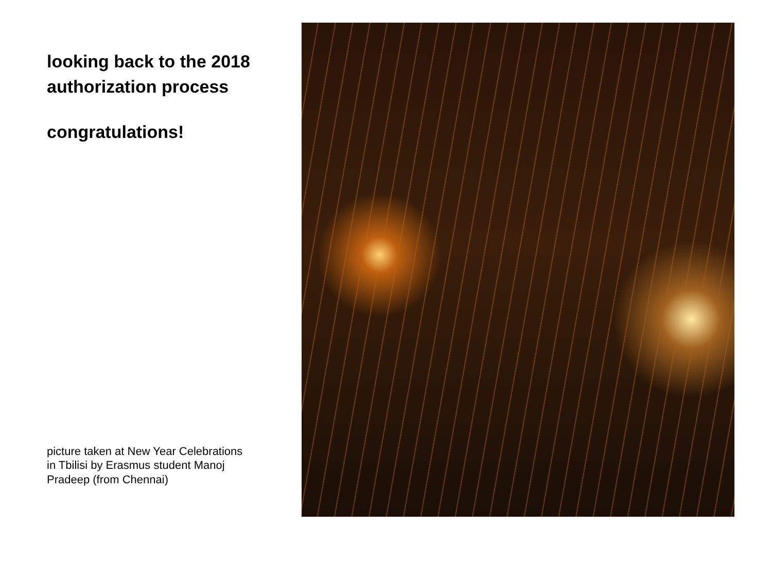looking back to the 2018
authorization process
congratulations!
picture taken at New Year Celebrations
in Tbilisi by Erasmus student Manoj
Pradeep (from Chennai)